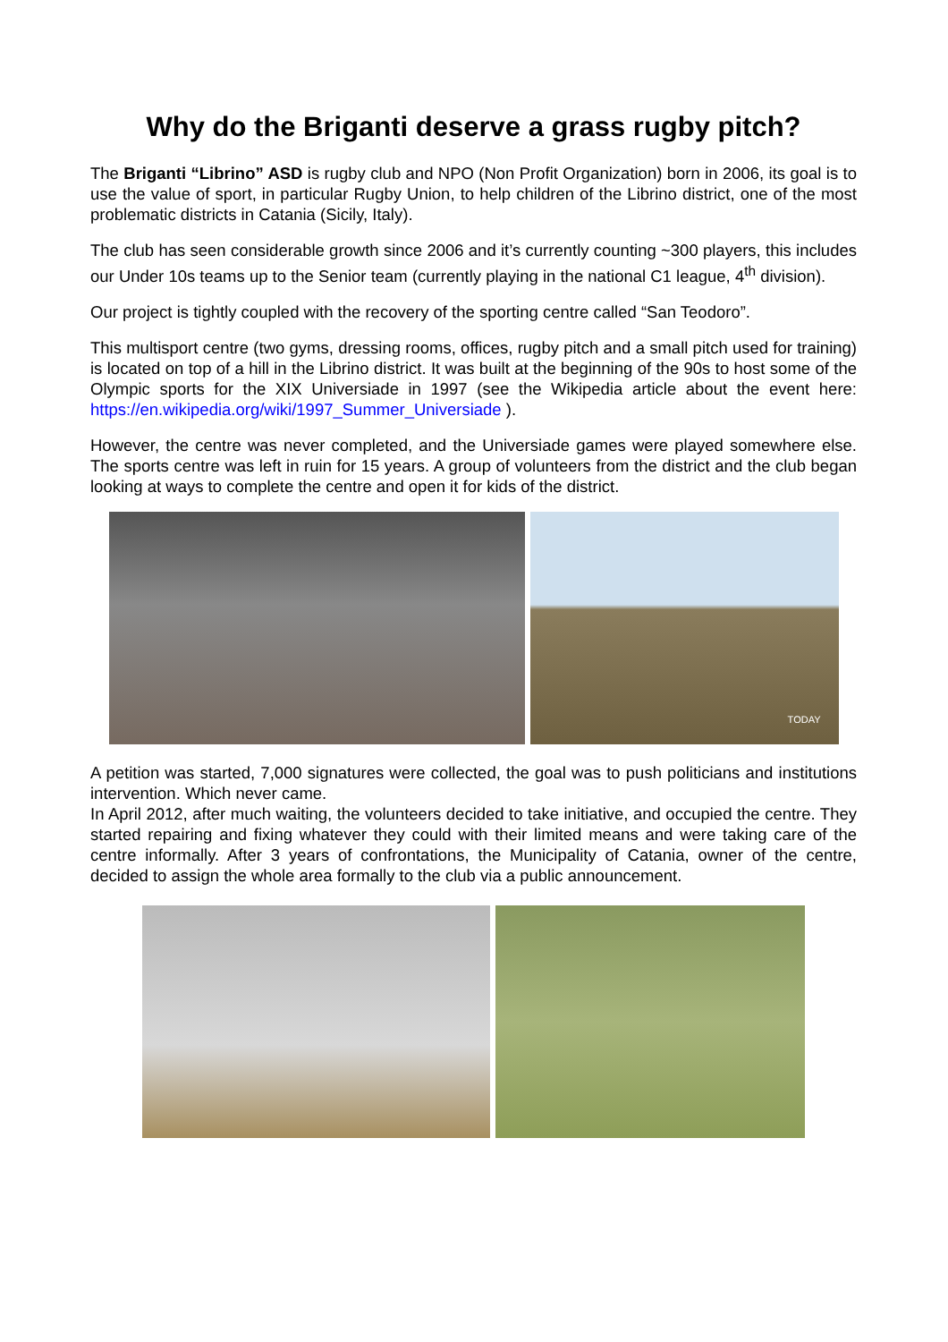Why do the Briganti deserve a grass rugby pitch?
The Briganti “Librino” ASD is rugby club and NPO (Non Profit Organization) born in 2006, its goal is to use the value of sport, in particular Rugby Union, to help children of the Librino district, one of the most problematic districts in Catania (Sicily, Italy).
The club has seen considerable growth since 2006 and it’s currently counting ~300 players, this includes our Under 10s teams up to the Senior team (currently playing in the national C1 league, 4<sup>th</sup> division).
Our project is tightly coupled with the recovery of the sporting centre called “San Teodoro”.
This multisport centre (two gyms, dressing rooms, offices, rugby pitch and a small pitch used for training) is located on top of a hill in the Librino district. It was built at the beginning of the 90s to host some of the Olympic sports for the XIX Universiade in 1997 (see the Wikipedia article about the event here: https://en.wikipedia.org/wiki/1997_Summer_Universiade ).
However, the centre was never completed, and the Universiade games were played somewhere else. The sports centre was left in ruin for 15 years. A group of volunteers from the district and the club began looking at ways to complete the centre and open it for kids of the district.
TODAY
A petition was started, 7,000 signatures were collected, the goal was to push politicians and institutions intervention. Which never came.
In April 2012, after much waiting, the volunteers decided to take initiative, and occupied the centre. They started repairing and fixing whatever they could with their limited means and were taking care of the centre informally. After 3 years of confrontations, the Municipality of Catania, owner of the centre, decided to assign the whole area formally to the club via a public announcement.